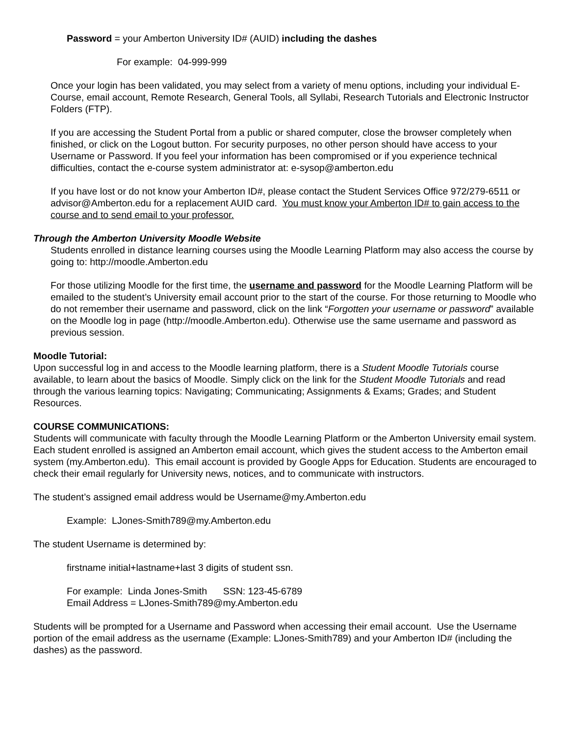Password = your Amberton University ID# (AUID) including the dashes
For example: 04-999-999
Once your login has been validated, you may select from a variety of menu options, including your individual E-Course, email account, Remote Research, General Tools, all Syllabi, Research Tutorials and Electronic Instructor Folders (FTP).
If you are accessing the Student Portal from a public or shared computer, close the browser completely when finished, or click on the Logout button. For security purposes, no other person should have access to your Username or Password. If you feel your information has been compromised or if you experience technical difficulties, contact the e-course system administrator at: e-sysop@amberton.edu
If you have lost or do not know your Amberton ID#, please contact the Student Services Office 972/279-6511 or advisor@Amberton.edu for a replacement AUID card. You must know your Amberton ID# to gain access to the course and to send email to your professor.
Through the Amberton University Moodle Website
Students enrolled in distance learning courses using the Moodle Learning Platform may also access the course by going to: http://moodle.Amberton.edu
For those utilizing Moodle for the first time, the username and password for the Moodle Learning Platform will be emailed to the student’s University email account prior to the start of the course. For those returning to Moodle who do not remember their username and password, click on the link “Forgotten your username or password” available on the Moodle log in page (http://moodle.Amberton.edu). Otherwise use the same username and password as previous session.
Moodle Tutorial:
Upon successful log in and access to the Moodle learning platform, there is a Student Moodle Tutorials course available, to learn about the basics of Moodle. Simply click on the link for the Student Moodle Tutorials and read through the various learning topics: Navigating; Communicating; Assignments & Exams; Grades; and Student Resources.
COURSE COMMUNICATIONS:
Students will communicate with faculty through the Moodle Learning Platform or the Amberton University email system.
Each student enrolled is assigned an Amberton email account, which gives the student access to the Amberton email system (my.Amberton.edu). This email account is provided by Google Apps for Education. Students are encouraged to check their email regularly for University news, notices, and to communicate with instructors.
The student’s assigned email address would be Username@my.Amberton.edu
Example: LJones-Smith789@my.Amberton.edu
The student Username is determined by:
firstname initial+lastname+last 3 digits of student ssn.
For example: Linda Jones-Smith SSN: 123-45-6789
Email Address = LJones-Smith789@my.Amberton.edu
Students will be prompted for a Username and Password when accessing their email account. Use the Username portion of the email address as the username (Example: LJones-Smith789) and your Amberton ID# (including the dashes) as the password.